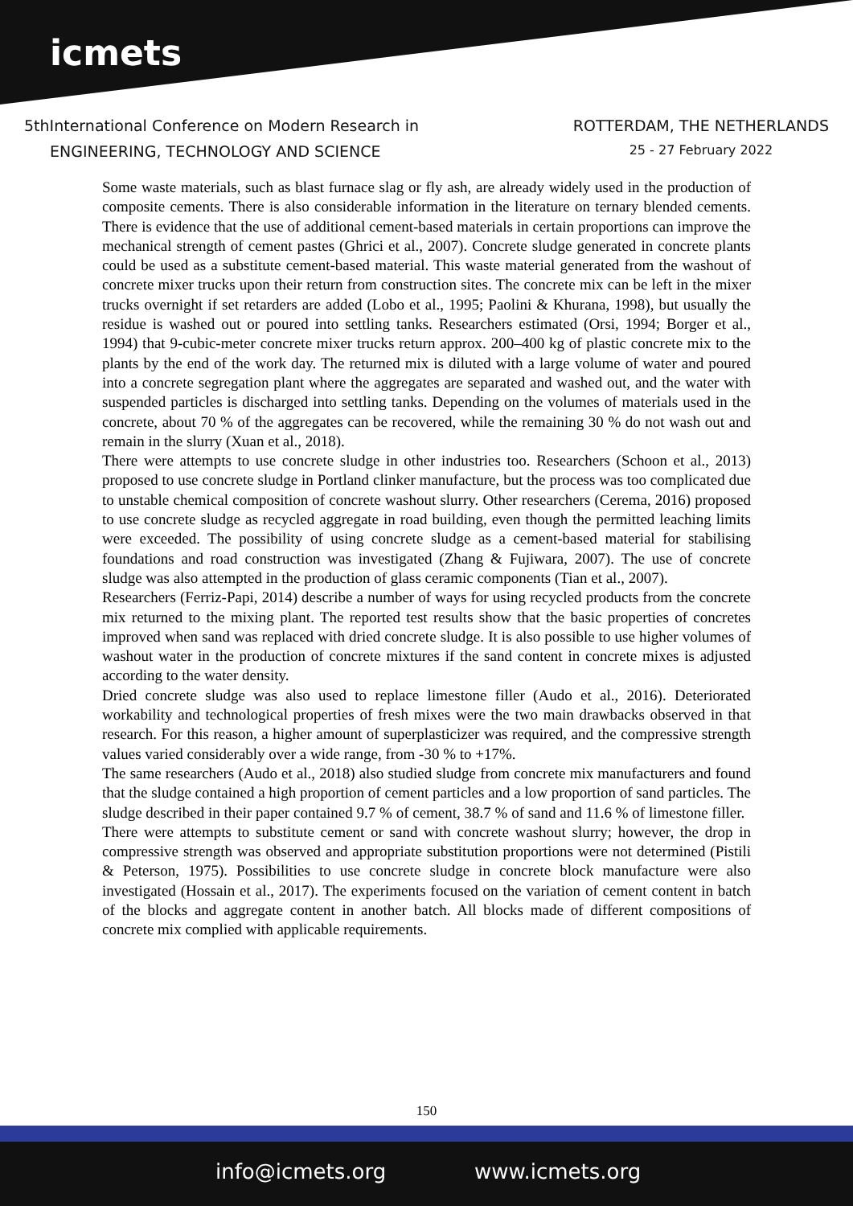icmets
5thInternational Conference on Modern Research in
ENGINEERING, TECHNOLOGY AND SCIENCE
ROTTERDAM, THE NETHERLANDS
25 - 27 February 2022
Some waste materials, such as blast furnace slag or fly ash, are already widely used in the production of composite cements. There is also considerable information in the literature on ternary blended cements. There is evidence that the use of additional cement-based materials in certain proportions can improve the mechanical strength of cement pastes (Ghrici et al., 2007). Concrete sludge generated in concrete plants could be used as a substitute cement-based material. This waste material generated from the washout of concrete mixer trucks upon their return from construction sites. The concrete mix can be left in the mixer trucks overnight if set retarders are added (Lobo et al., 1995; Paolini & Khurana, 1998), but usually the residue is washed out or poured into settling tanks. Researchers estimated (Orsi, 1994; Borger et al., 1994) that 9-cubic-meter concrete mixer trucks return approx. 200–400 kg of plastic concrete mix to the plants by the end of the work day. The returned mix is diluted with a large volume of water and poured into a concrete segregation plant where the aggregates are separated and washed out, and the water with suspended particles is discharged into settling tanks. Depending on the volumes of materials used in the concrete, about 70 % of the aggregates can be recovered, while the remaining 30 % do not wash out and remain in the slurry (Xuan et al., 2018).
There were attempts to use concrete sludge in other industries too. Researchers (Schoon et al., 2013) proposed to use concrete sludge in Portland clinker manufacture, but the process was too complicated due to unstable chemical composition of concrete washout slurry. Other researchers (Cerema, 2016) proposed to use concrete sludge as recycled aggregate in road building, even though the permitted leaching limits were exceeded. The possibility of using concrete sludge as a cement-based material for stabilising foundations and road construction was investigated (Zhang & Fujiwara, 2007). The use of concrete sludge was also attempted in the production of glass ceramic components (Tian et al., 2007).
Researchers (Ferriz-Papi, 2014) describe a number of ways for using recycled products from the concrete mix returned to the mixing plant. The reported test results show that the basic properties of concretes improved when sand was replaced with dried concrete sludge. It is also possible to use higher volumes of washout water in the production of concrete mixtures if the sand content in concrete mixes is adjusted according to the water density.
Dried concrete sludge was also used to replace limestone filler (Audo et al., 2016). Deteriorated workability and technological properties of fresh mixes were the two main drawbacks observed in that research. For this reason, a higher amount of superplasticizer was required, and the compressive strength values varied considerably over a wide range, from -30 % to +17%.
The same researchers (Audo et al., 2018) also studied sludge from concrete mix manufacturers and found that the sludge contained a high proportion of cement particles and a low proportion of sand particles. The sludge described in their paper contained 9.7 % of cement, 38.7 % of sand and 11.6 % of limestone filler.
There were attempts to substitute cement or sand with concrete washout slurry; however, the drop in compressive strength was observed and appropriate substitution proportions were not determined (Pistili & Peterson, 1975). Possibilities to use concrete sludge in concrete block manufacture were also investigated (Hossain et al., 2017). The experiments focused on the variation of cement content in batch of the blocks and aggregate content in another batch. All blocks made of different compositions of concrete mix complied with applicable requirements.
150
info@icmets.org www.icmets.org